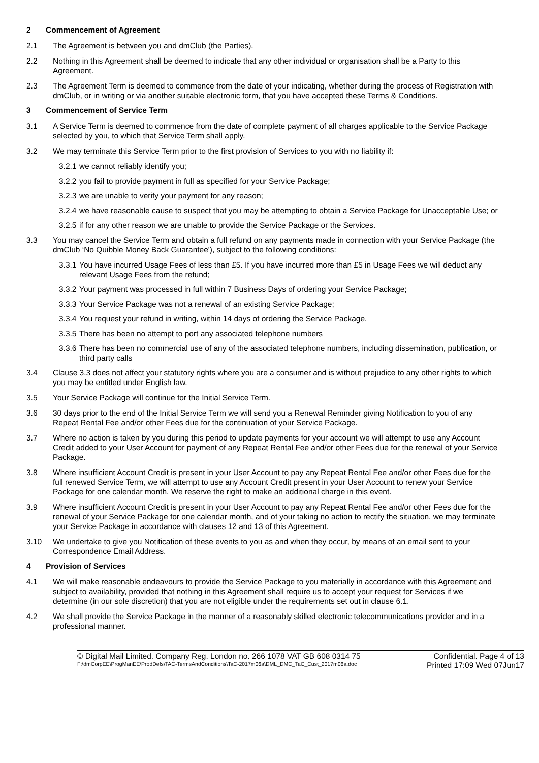2 Commencement of Agreement
2.1 The Agreement is between you and dmClub (the Parties).
2.2 Nothing in this Agreement shall be deemed to indicate that any other individual or organisation shall be a Party to this Agreement.
2.3 The Agreement Term is deemed to commence from the date of your indicating, whether during the process of Registration with dmClub, or in writing or via another suitable electronic form, that you have accepted these Terms & Conditions.
3 Commencement of Service Term
3.1 A Service Term is deemed to commence from the date of complete payment of all charges applicable to the Service Package selected by you, to which that Service Term shall apply.
3.2 We may terminate this Service Term prior to the first provision of Services to you with no liability if:
3.2.1 we cannot reliably identify you;
3.2.2 you fail to provide payment in full as specified for your Service Package;
3.2.3 we are unable to verify your payment for any reason;
3.2.4 we have reasonable cause to suspect that you may be attempting to obtain a Service Package for Unacceptable Use; or
3.2.5 if for any other reason we are unable to provide the Service Package or the Services.
3.3 You may cancel the Service Term and obtain a full refund on any payments made in connection with your Service Package (the dmClub ‘No Quibble Money Back Guarantee'), subject to the following conditions:
3.3.1 You have incurred Usage Fees of less than £5. If you have incurred more than £5 in Usage Fees we will deduct any relevant Usage Fees from the refund;
3.3.2 Your payment was processed in full within 7 Business Days of ordering your Service Package;
3.3.3 Your Service Package was not a renewal of an existing Service Package;
3.3.4 You request your refund in writing, within 14 days of ordering the Service Package.
3.3.5 There has been no attempt to port any associated telephone numbers
3.3.6 There has been no commercial use of any of the associated telephone numbers, including dissemination, publication, or third party calls
3.4 Clause 3.3 does not affect your statutory rights where you are a consumer and is without prejudice to any other rights to which you may be entitled under English law.
3.5 Your Service Package will continue for the Initial Service Term.
3.6 30 days prior to the end of the Initial Service Term we will send you a Renewal Reminder giving Notification to you of any Repeat Rental Fee and/or other Fees due for the continuation of your Service Package.
3.7 Where no action is taken by you during this period to update payments for your account we will attempt to use any Account Credit added to your User Account for payment of any Repeat Rental Fee and/or other Fees due for the renewal of your Service Package.
3.8 Where insufficient Account Credit is present in your User Account to pay any Repeat Rental Fee and/or other Fees due for the full renewed Service Term, we will attempt to use any Account Credit present in your User Account to renew your Service Package for one calendar month. We reserve the right to make an additional charge in this event.
3.9 Where insufficient Account Credit is present in your User Account to pay any Repeat Rental Fee and/or other Fees due for the renewal of your Service Package for one calendar month, and of your taking no action to rectify the situation, we may terminate your Service Package in accordance with clauses 12 and 13 of this Agreement.
3.10 We undertake to give you Notification of these events to you as and when they occur, by means of an email sent to your Correspondence Email Address.
4 Provision of Services
4.1 We will make reasonable endeavours to provide the Service Package to you materially in accordance with this Agreement and subject to availability, provided that nothing in this Agreement shall require us to accept your request for Services if we determine (in our sole discretion) that you are not eligible under the requirements set out in clause 6.1.
4.2 We shall provide the Service Package in the manner of a reasonably skilled electronic telecommunications provider and in a professional manner.
© Digital Mail Limited. Company Reg. London no. 266 1078 VAT GB 608 0314 75 Confidential. Page 4 of 13
F:\dmCorpEE\ProgManEE\ProdDefs\TAC-TermsAndConditions\TaC-2017m06a\DML_DMC_TaC_Cust_2017m06a.doc Printed 17:09 Wed 07Jun17